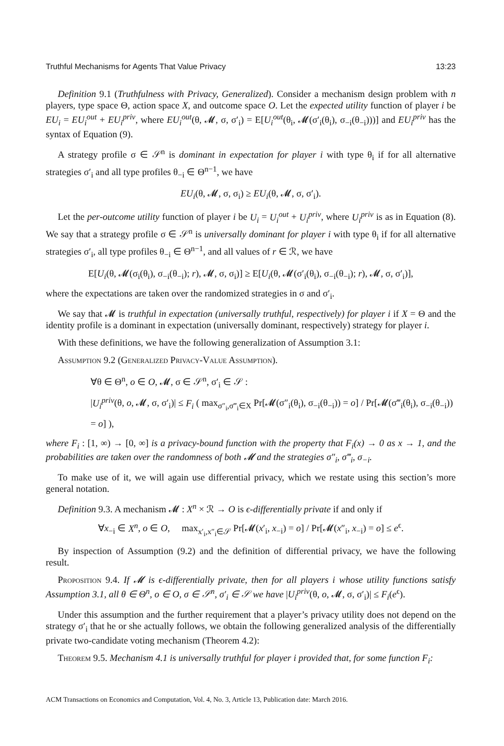Truthful Mechanisms for Agents That Value Privacy 13:23
Definition 9.1 (Truthfulness with Privacy, Generalized). Consider a mechanism design problem with n players, type space Θ, action space X, and outcome space O. Let the expected utility function of player i be EU<sub>i</sub> = EU<sub>i</sub><sup>out</sup> + EU<sub>i</sub><sup>priv</sup>, where EU<sub>i</sub><sup>out</sup>(θ, 𝓜, σ, σ′<sub>i</sub>) = E[U<sub>i</sub><sup>out</sup>(θ<sub>i</sub>, 𝓜(σ′<sub>i</sub>(θ<sub>i</sub>), σ<sub>−i</sub>(θ<sub>−i</sub>)))] and EU<sub>i</sub><sup>priv</sup> has the syntax of Equation (9).
A strategy profile σ ∈ 𝒮<sup>n</sup> is dominant in expectation for player i with type θ<sub>i</sub> if for all alternative strategies σ′<sub>i</sub> and all type profiles θ<sub>−i</sub> ∈ Θ<sup>n−1</sup>, we have
EU<sub>i</sub>(θ, 𝓜, σ, σ<sub>i</sub>) ≥ EU<sub>i</sub>(θ, 𝓜, σ, σ′<sub>i</sub>).
Let the per-outcome utility function of player i be U<sub>i</sub> = U<sub>i</sub><sup>out</sup> + U<sub>i</sub><sup>priv</sup>, where U<sub>i</sub><sup>priv</sup> is as in Equation (8). We say that a strategy profile σ ∈ 𝒮<sup>n</sup> is universally dominant for player i with type θ<sub>i</sub> if for all alternative strategies σ′<sub>i</sub>, all type profiles θ<sub>−i</sub> ∈ Θ<sup>n−1</sup>, and all values of r ∈ ℛ, we have
E[U<sub>i</sub>(θ, 𝓜(σ<sub>i</sub>(θ<sub>i</sub>), σ<sub>−i</sub>(θ<sub>−i</sub>); r), 𝓜, σ, σ<sub>i</sub>)] ≥ E[U<sub>i</sub>(θ, 𝓜(σ′<sub>i</sub>(θ<sub>i</sub>), σ<sub>−i</sub>(θ<sub>−i</sub>); r), 𝓜, σ, σ′<sub>i</sub>)],
where the expectations are taken over the randomized strategies in σ and σ′<sub>i</sub>.
We say that 𝓜 is truthful in expectation (universally truthful, respectively) for player i if X = Θ and the identity profile is a dominant in expectation (universally dominant, respectively) strategy for player i.
With these definitions, we have the following generalization of Assumption 3.1:
Assumption 9.2 (Generalized Privacy-Value Assumption).
∀θ ∈ Θ<sup>n</sup>, o ∈ O, 𝓜, σ ∈ 𝒮<sup>n</sup>, σ′<sub>i</sub> ∈ 𝒮 :
|U<sub>i</sub><sup>priv</sup>(θ, o, 𝓜, σ, σ′<sub>i</sub>)| ≤ F<sub>i</sub> ( max<sub>σ″<sub>i</sub>,σ‴<sub>i</sub>∈X</sub> Pr[𝓜(σ″<sub>i</sub>(θ<sub>i</sub>), σ<sub>−i</sub>(θ<sub>−i</sub>)) = o] / Pr[𝓜(σ‴<sub>i</sub>(θ<sub>i</sub>), σ<sub>−i</sub>(θ<sub>−i</sub>)) = o] ),
where F<sub>i</sub> : [1, ∞) → [0, ∞] is a privacy-bound function with the property that F<sub>i</sub>(x) → 0 as x → 1, and the probabilities are taken over the randomness of both 𝓜 and the strategies σ″<sub>i</sub>, σ‴<sub>i</sub>, σ<sub>−i</sub>.
To make use of it, we will again use differential privacy, which we restate using this section’s more general notation.
Definition 9.3. A mechanism 𝓜 : X<sup>n</sup> × ℛ → O is ϵ-differentially private if and only if
∀x<sub>−i</sub> ∈ X<sup>n</sup>, o ∈ O, max<sub>x′<sub>i</sub>,x″<sub>i</sub>∈𝒮</sub> Pr[𝓜(x′<sub>i</sub>, x<sub>−i</sub>) = o] / Pr[𝓜(x″<sub>i</sub>, x<sub>−i</sub>) = o] ≤ e<sup>ϵ</sup>.
By inspection of Assumption (9.2) and the definition of differential privacy, we have the following result.
Proposition 9.4. If 𝓜 is ϵ-differentially private, then for all players i whose utility functions satisfy Assumption 3.1, all θ ∈ Θ<sup>n</sup>, o ∈ O, σ ∈ 𝒮<sup>n</sup>, σ′<sub>i</sub> ∈ 𝒮 we have |U<sub>i</sub><sup>priv</sup>(θ, o, 𝓜, σ, σ′<sub>i</sub>)| ≤ F<sub>i</sub>(e<sup>ϵ</sup>).
Under this assumption and the further requirement that a player’s privacy utility does not depend on the strategy σ′<sub>i</sub> that he or she actually follows, we obtain the following generalized analysis of the differentially private two-candidate voting mechanism (Theorem 4.2):
Theorem 9.5. Mechanism 4.1 is universally truthful for player i provided that, for some function F<sub>i</sub>:
ACM Transactions on Economics and Computation, Vol. 4, No. 3, Article 13, Publication date: March 2016.